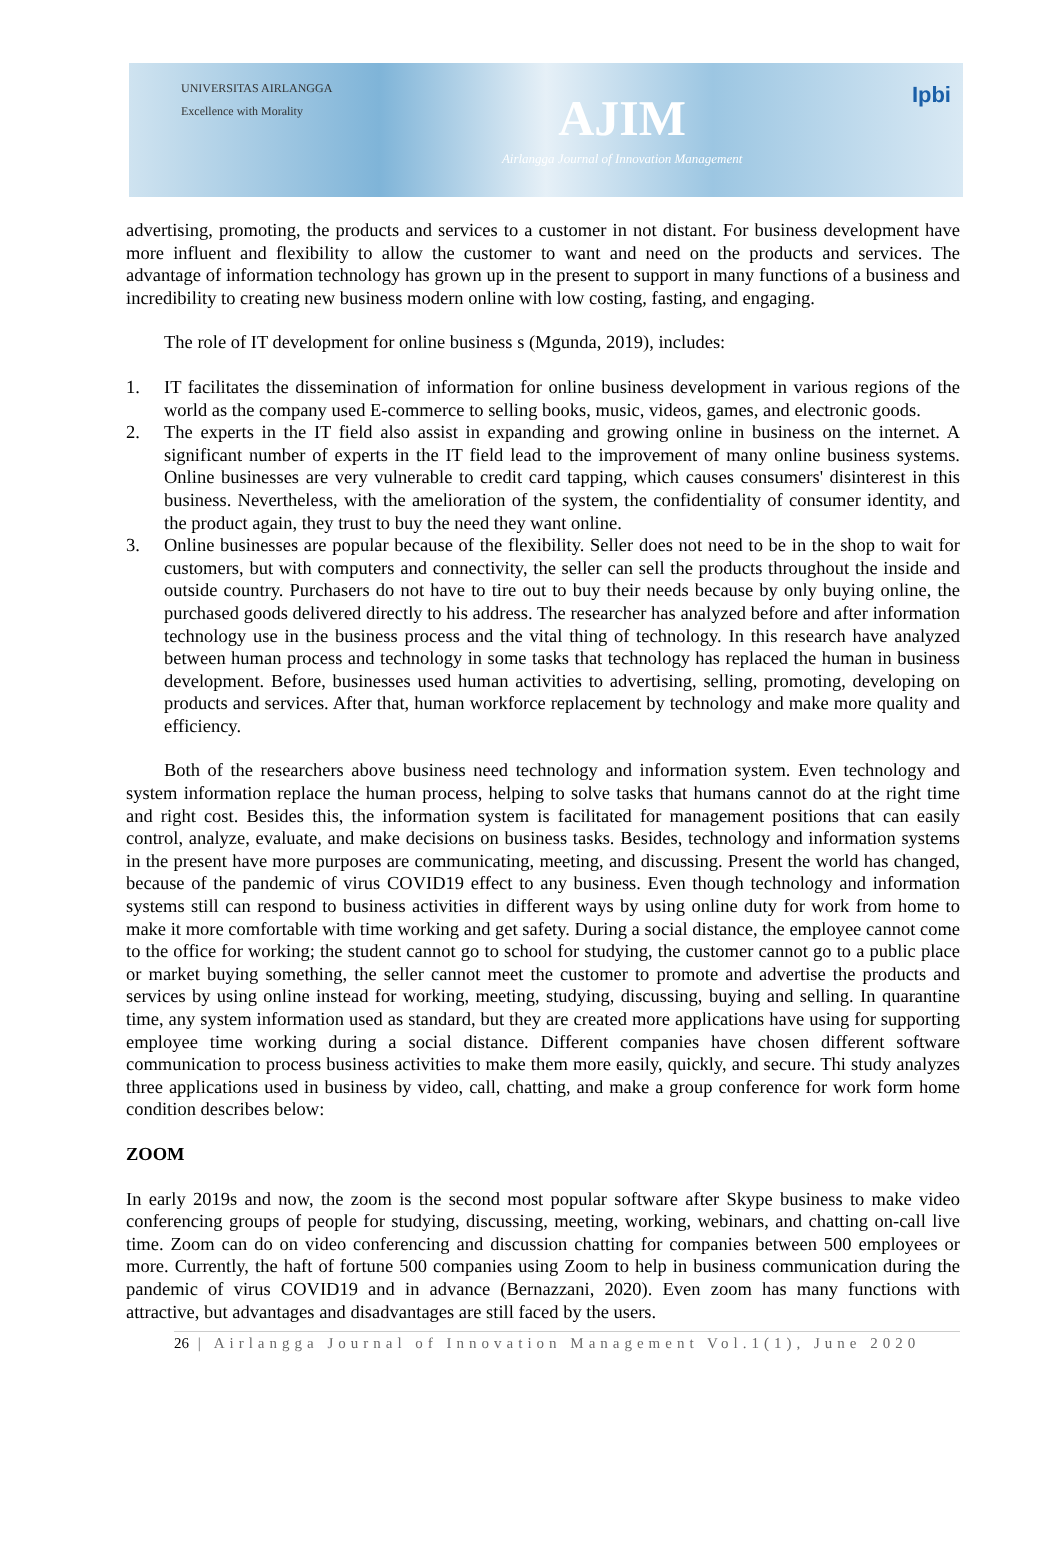UNIVERSITAS AIRLANGGA
Excellence with Morality
AJIM
Airlangga Journal of Innovation Management
Ipbi
advertising, promoting, the products and services to a customer in not distant. For business development have more influent and flexibility to allow the customer to want and need on the products and services. The advantage of information technology has grown up in the present to support in many functions of a business and incredibility to creating new business modern online with low costing, fasting, and engaging.
The role of IT development for online business s (Mgunda, 2019), includes:
1. IT facilitates the dissemination of information for online business development in various regions of the world as the company used E-commerce to selling books, music, videos, games, and electronic goods.
2. The experts in the IT field also assist in expanding and growing online in business on the internet. A significant number of experts in the IT field lead to the improvement of many online business systems. Online businesses are very vulnerable to credit card tapping, which causes consumers' disinterest in this business. Nevertheless, with the amelioration of the system, the confidentiality of consumer identity, and the product again, they trust to buy the need they want online.
3. Online businesses are popular because of the flexibility. Seller does not need to be in the shop to wait for customers, but with computers and connectivity, the seller can sell the products throughout the inside and outside country. Purchasers do not have to tire out to buy their needs because by only buying online, the purchased goods delivered directly to his address. The researcher has analyzed before and after information technology use in the business process and the vital thing of technology. In this research have analyzed between human process and technology in some tasks that technology has replaced the human in business development. Before, businesses used human activities to advertising, selling, promoting, developing on products and services. After that, human workforce replacement by technology and make more quality and efficiency.
Both of the researchers above business need technology and information system. Even technology and system information replace the human process, helping to solve tasks that humans cannot do at the right time and right cost. Besides this, the information system is facilitated for management positions that can easily control, analyze, evaluate, and make decisions on business tasks. Besides, technology and information systems in the present have more purposes are communicating, meeting, and discussing. Present the world has changed, because of the pandemic of virus COVID19 effect to any business. Even though technology and information systems still can respond to business activities in different ways by using online duty for work from home to make it more comfortable with time working and get safety. During a social distance, the employee cannot come to the office for working; the student cannot go to school for studying, the customer cannot go to a public place or market buying something, the seller cannot meet the customer to promote and advertise the products and services by using online instead for working, meeting, studying, discussing, buying and selling. In quarantine time, any system information used as standard, but they are created more applications have using for supporting employee time working during a social distance. Different companies have chosen different software communication to process business activities to make them more easily, quickly, and secure. Thi study analyzes three applications used in business by video, call, chatting, and make a group conference for work form home condition describes below:
ZOOM
In early 2019s and now, the zoom is the second most popular software after Skype business to make video conferencing groups of people for studying, discussing, meeting, working, webinars, and chatting on-call live time. Zoom can do on video conferencing and discussion chatting for companies between 500 employees or more. Currently, the haft of fortune 500 companies using Zoom to help in business communication during the pandemic of virus COVID19 and in advance (Bernazzani, 2020). Even zoom has many functions with attractive, but advantages and disadvantages are still faced by the users.
26 | Airlangga Journal of Innovation Management Vol.1(1), June 2020